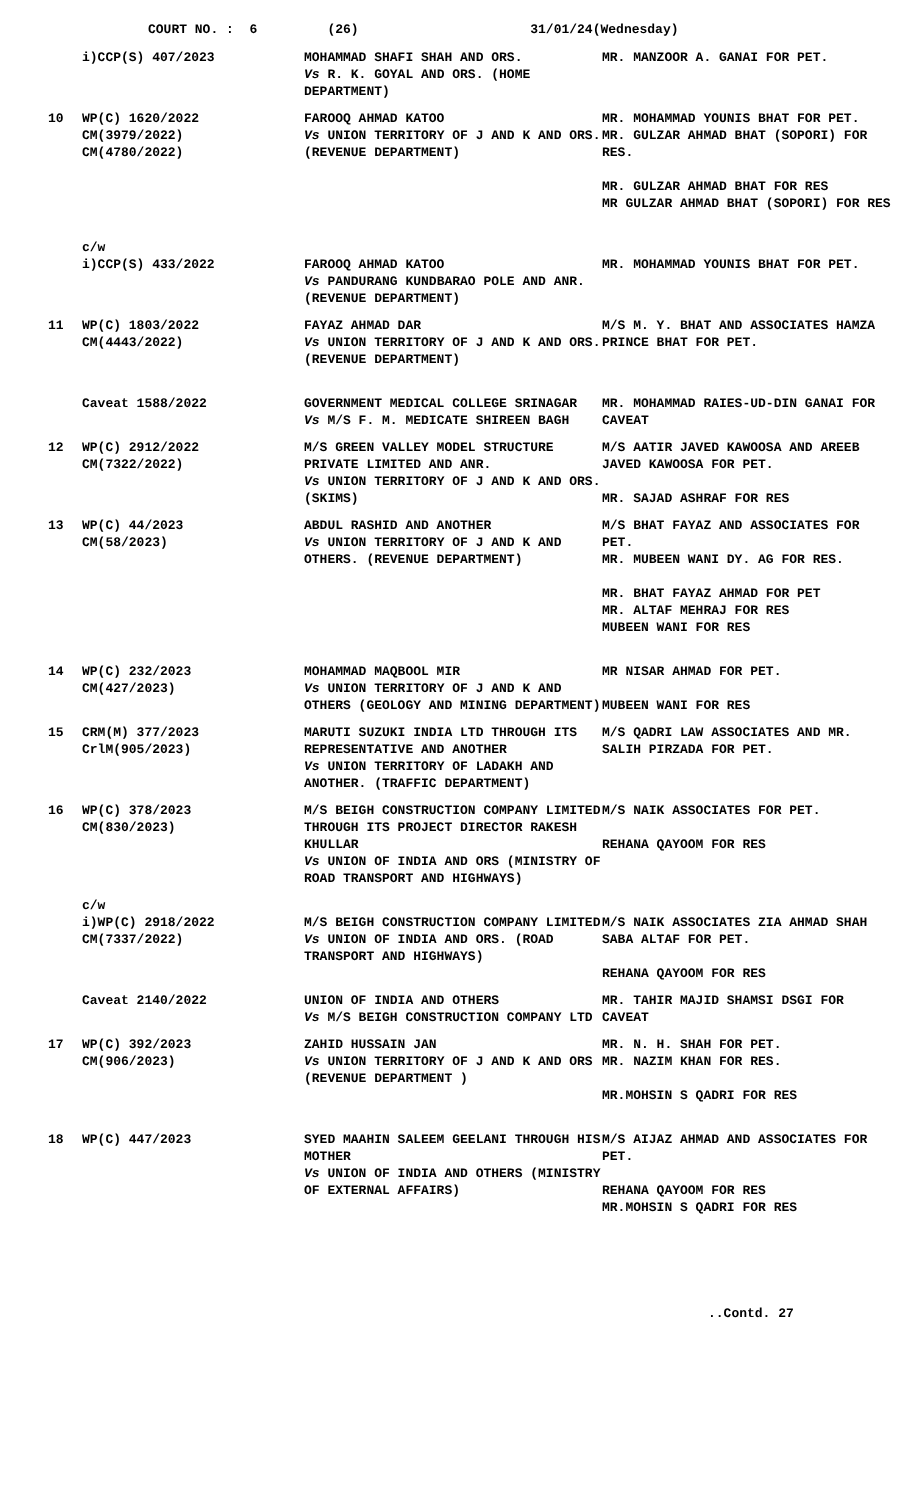COURT NO. : 6 (26) 31/01/24(Wednesday)
| | i)CCP(S) 407/2023 | MOHAMMAD SHAFI SHAH AND ORS. Vs R. K. GOYAL AND ORS. (HOME DEPARTMENT) | MR. MANZOOR A. GANAI FOR PET. |
| 10 | WP(C) 1620/2022 CM(3979/2022) CM(4780/2022) | FAROOQ AHMAD KATOO Vs UNION TERRITORY OF J AND K AND ORS. (REVENUE DEPARTMENT) | MR. MOHAMMAD YOUNIS BHAT FOR PET. MR. GULZAR AHMAD BHAT (SOPORI) FOR RES. MR. GULZAR AHMAD BHAT FOR RES MR GULZAR AHMAD BHAT (SOPORI) FOR RES |
| | c/w i)CCP(S) 433/2022 | FAROOQ AHMAD KATOO Vs PANDURANG KUNDBARAO POLE AND ANR. (REVENUE DEPARTMENT) | MR. MOHAMMAD YOUNIS BHAT FOR PET. |
| 11 | WP(C) 1803/2022 CM(4443/2022) | FAYAZ AHMAD DAR Vs UNION TERRITORY OF J AND K AND ORS. (REVENUE DEPARTMENT) | M/S M. Y. BHAT AND ASSOCIATES HAMZA PRINCE BHAT FOR PET. |
| | Caveat 1588/2022 | GOVERNMENT MEDICAL COLLEGE SRINAGAR Vs M/S F. M. MEDICATE SHIREEN BAGH | MR. MOHAMMAD RAIES-UD-DIN GANAI FOR CAVEAT |
| 12 | WP(C) 2912/2022 CM(7322/2022) | M/S GREEN VALLEY MODEL STRUCTURE PRIVATE LIMITED AND ANR. Vs UNION TERRITORY OF J AND K AND ORS. (SKIMS) | M/S AATIR JAVED KAWOOSA AND AREEB JAVED KAWOOSA FOR PET. MR. SAJAD ASHRAF FOR RES |
| 13 | WP(C) 44/2023 CM(58/2023) | ABDUL RASHID AND ANOTHER Vs UNION TERRITORY OF J AND K AND OTHERS. (REVENUE DEPARTMENT) | M/S BHAT FAYAZ AND ASSOCIATES FOR PET. MR. MUBEEN WANI DY. AG FOR RES. MR. BHAT FAYAZ AHMAD FOR PET MR. ALTAF MEHRAJ FOR RES MUBEEN WANI FOR RES |
| 14 | WP(C) 232/2023 CM(427/2023) | MOHAMMAD MAQBOOL MIR Vs UNION TERRITORY OF J AND K AND OTHERS (GEOLOGY AND MINING DEPARTMENT) | MR NISAR AHMAD FOR PET. MUBEEN WANI FOR RES |
| 15 | CRM(M) 377/2023 CrlM(905/2023) | MARUTI SUZUKI INDIA LTD THROUGH ITS REPRESENTATIVE AND ANOTHER Vs UNION TERRITORY OF LADAKH AND ANOTHER. (TRAFFIC DEPARTMENT) | M/S QADRI LAW ASSOCIATES AND MR. SALIH PIRZADA FOR PET. |
| 16 | WP(C) 378/2023 CM(830/2023) | M/S BEIGH CONSTRUCTION COMPANY LIMITED THROUGH ITS PROJECT DIRECTOR RAKESH KHULLAR Vs UNION OF INDIA AND ORS (MINISTRY OF ROAD TRANSPORT AND HIGHWAYS) | M/S NAIK ASSOCIATES FOR PET. REHANA QAYOOM FOR RES |
| | c/w i)WP(C) 2918/2022 CM(7337/2022) | M/S BEIGH CONSTRUCTION COMPANY LIMITED Vs UNION OF INDIA AND ORS. (ROAD TRANSPORT AND HIGHWAYS) | M/S NAIK ASSOCIATES ZIA AHMAD SHAH SABA ALTAF FOR PET. REHANA QAYOOM FOR RES |
| | Caveat 2140/2022 | UNION OF INDIA AND OTHERS Vs M/S BEIGH CONSTRUCTION COMPANY LTD | MR. TAHIR MAJID SHAMSI DSGI FOR CAVEAT |
| 17 | WP(C) 392/2023 CM(906/2023) | ZAHID HUSSAIN JAN Vs UNION TERRITORY OF J AND K AND ORS (REVENUE DEPARTMENT ) | MR. N. H. SHAH FOR PET. MR. NAZIM KHAN FOR RES. MR.MOHSIN S QADRI FOR RES |
| 18 | WP(C) 447/2023 | SYED MAAHIN SALEEM GEELANI THROUGH HIS MOTHER Vs UNION OF INDIA AND OTHERS (MINISTRY OF EXTERNAL AFFAIRS) | M/S AIJAZ AHMAD AND ASSOCIATES FOR PET. REHANA QAYOOM FOR RES MR.MOHSIN S QADRI FOR RES |
..Contd. 27